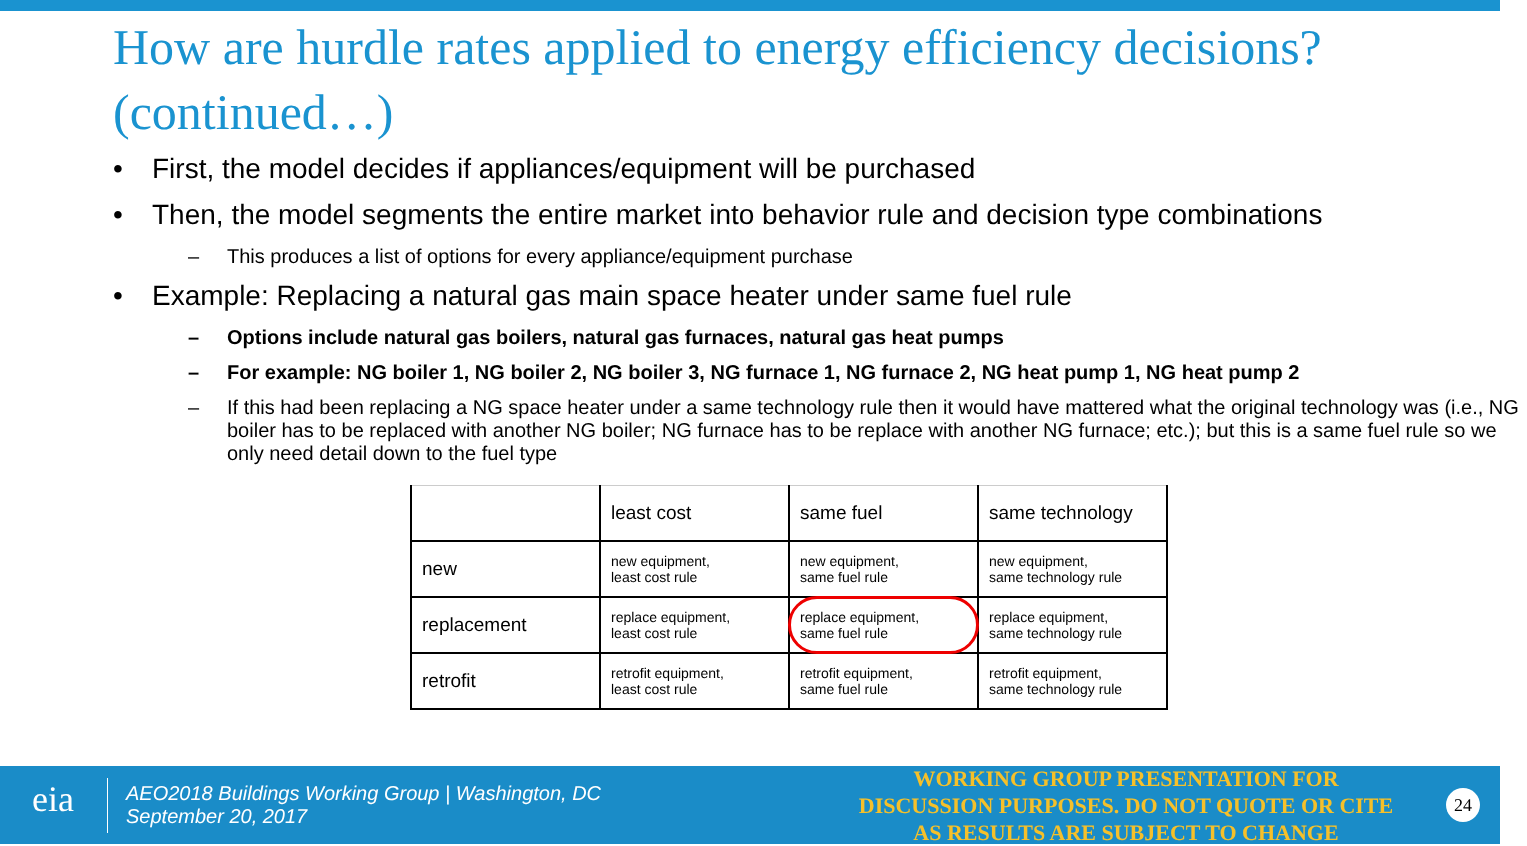How are hurdle rates applied to energy efficiency decisions? (continued…)
• First, the model decides if appliances/equipment will be purchased
• Then, the model segments the entire market into behavior rule and decision type combinations
– This produces a list of options for every appliance/equipment purchase
• Example: Replacing a natural gas main space heater under same fuel rule
– Options include natural gas boilers, natural gas furnaces, natural gas heat pumps
– For example: NG boiler 1, NG boiler 2, NG boiler 3, NG furnace 1, NG furnace 2, NG heat pump 1, NG heat pump 2
– If this had been replacing a NG space heater under a same technology rule then it would have mattered what the original technology was (i.e., NG boiler has to be replaced with another NG boiler; NG furnace has to be replace with another NG furnace; etc.); but this is a same fuel rule so we only need detail down to the fuel type
| | least cost | same fuel | same technology |
| new | new equipment, least cost rule | new equipment, same fuel rule | new equipment, same technology rule |
| replacement | replace equipment, least cost rule | replace equipment, same fuel rule | replace equipment, same technology rule |
| retrofit | retrofit equipment, least cost rule | retrofit equipment, same fuel rule | retrofit equipment, same technology rule |
eia
AEO2018 Buildings Working Group | Washington, DC
September 20, 2017
WORKING GROUP PRESENTATION FOR DISCUSSION PURPOSES. DO NOT QUOTE OR CITE AS RESULTS ARE SUBJECT TO CHANGE
24